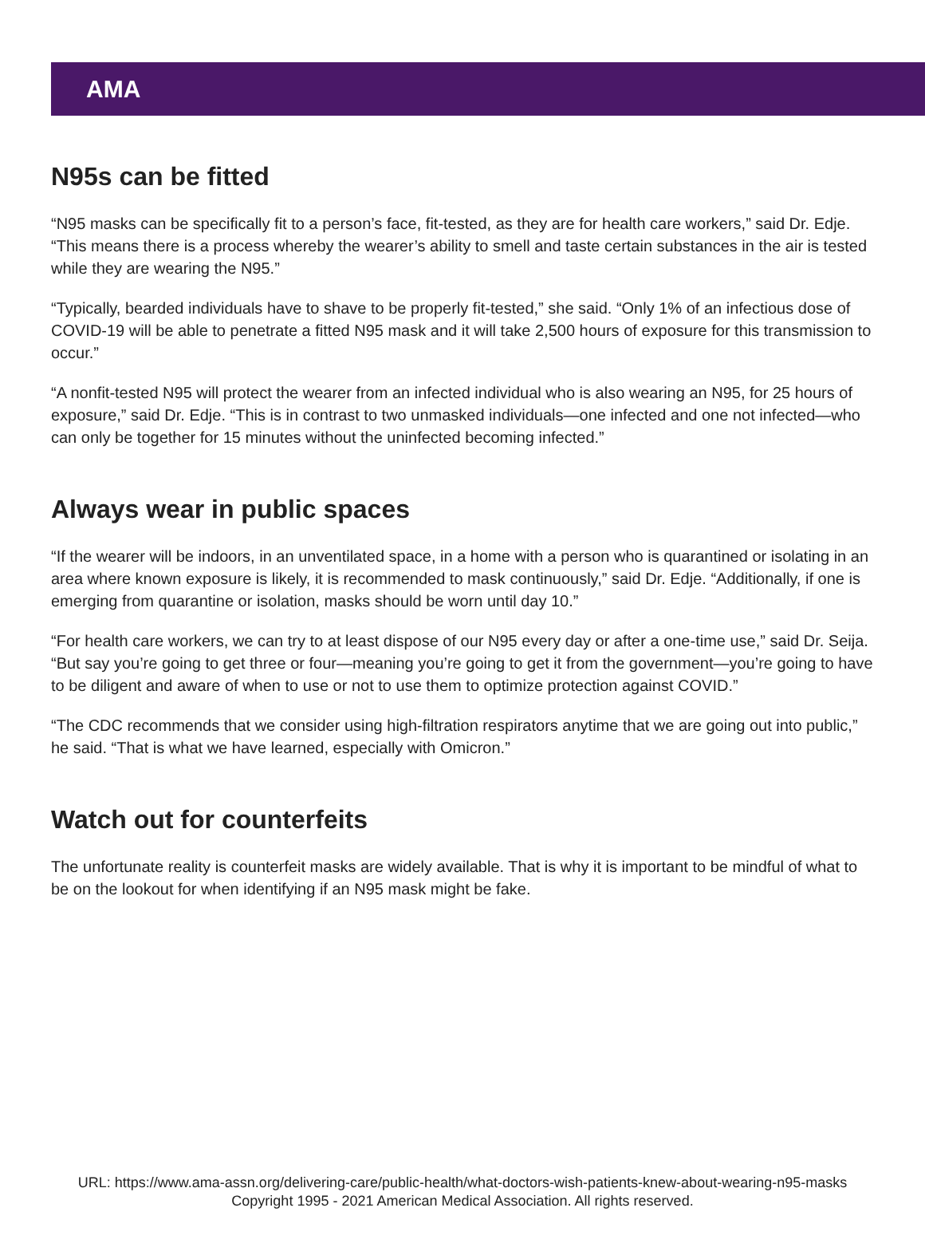AMA
N95s can be fitted
“N95 masks can be specifically fit to a person’s face, fit-tested, as they are for health care workers,” said Dr. Edje. “This means there is a process whereby the wearer’s ability to smell and taste certain substances in the air is tested while they are wearing the N95.”
“Typically, bearded individuals have to shave to be properly fit-tested,” she said. “Only 1% of an infectious dose of COVID-19 will be able to penetrate a fitted N95 mask and it will take 2,500 hours of exposure for this transmission to occur.”
“A nonfit-tested N95 will protect the wearer from an infected individual who is also wearing an N95, for 25 hours of exposure,” said Dr. Edje. “This is in contrast to two unmasked individuals—one infected and one not infected—who can only be together for 15 minutes without the uninfected becoming infected.”
Always wear in public spaces
“If the wearer will be indoors, in an unventilated space, in a home with a person who is quarantined or isolating in an area where known exposure is likely, it is recommended to mask continuously,” said Dr. Edje. “Additionally, if one is emerging from quarantine or isolation, masks should be worn until day 10.”
“For health care workers, we can try to at least dispose of our N95 every day or after a one-time use,” said Dr. Seija. “But say you’re going to get three or four—meaning you’re going to get it from the government—you’re going to have to be diligent and aware of when to use or not to use them to optimize protection against COVID.”
“The CDC recommends that we consider using high-filtration respirators anytime that we are going out into public,” he said. “That is what we have learned, especially with Omicron.”
Watch out for counterfeits
The unfortunate reality is counterfeit masks are widely available. That is why it is important to be mindful of what to be on the lookout for when identifying if an N95 mask might be fake.
URL: https://www.ama-assn.org/delivering-care/public-health/what-doctors-wish-patients-knew-about-wearing-n95-masks
Copyright 1995 - 2021 American Medical Association. All rights reserved.